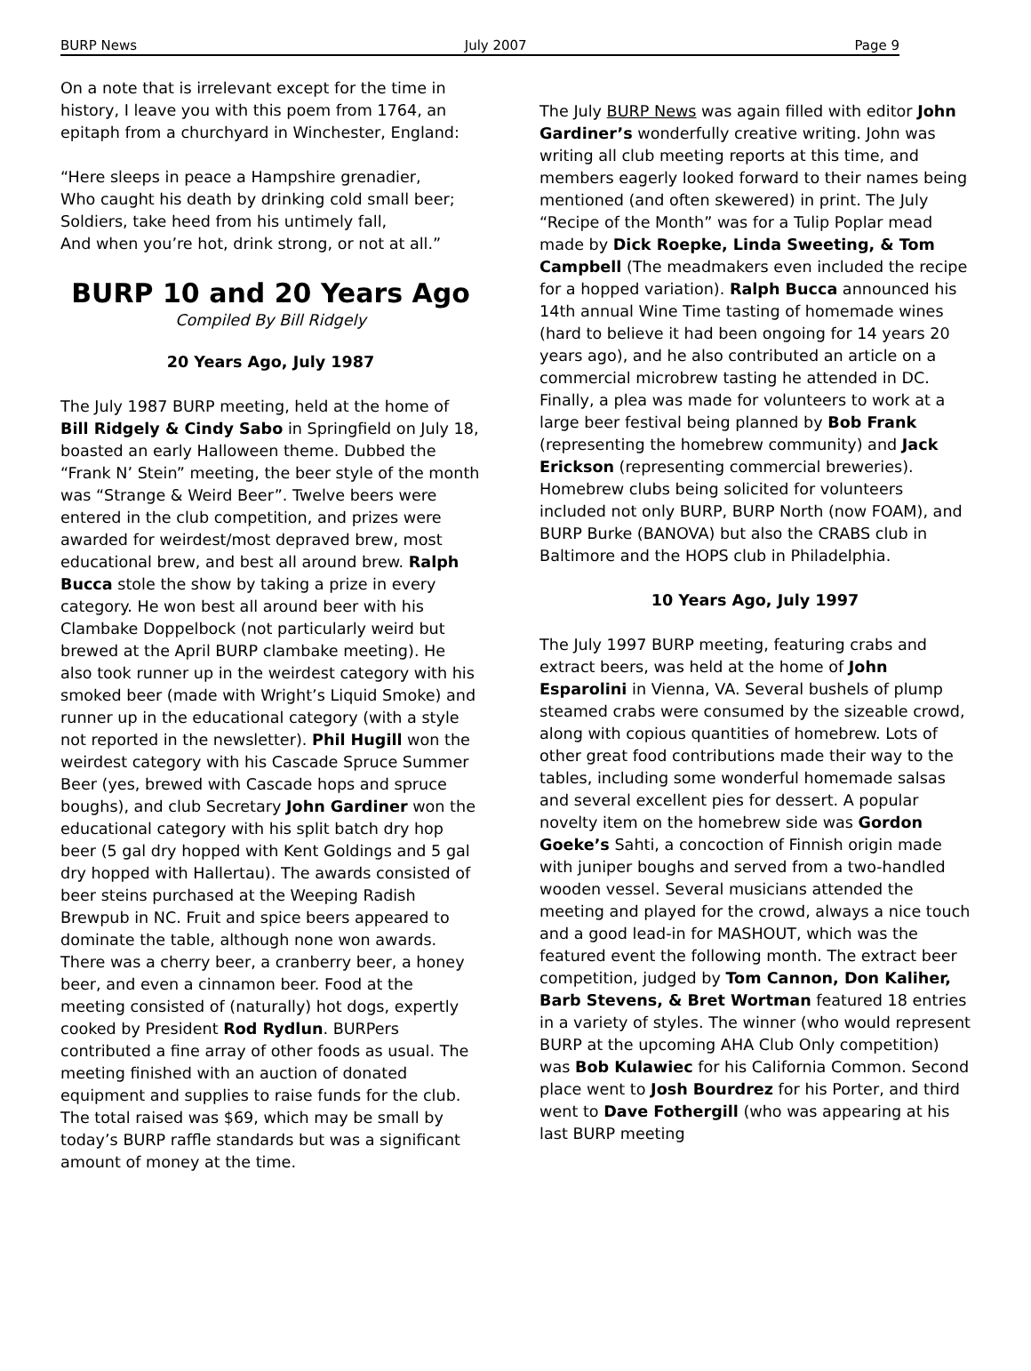BURP News July 2007 Page 9
On a note that is irrelevant except for the time in history, I leave you with this poem from 1764, an epitaph from a churchyard in Winchester, England:
“Here sleeps in peace a Hampshire grenadier,
Who caught his death by drinking cold small beer;
Soldiers, take heed from his untimely fall,
And when you’re hot, drink strong, or not at all.”
BURP 10 and 20 Years Ago
Compiled By Bill Ridgely
20 Years Ago, July 1987
The July 1987 BURP meeting, held at the home of Bill Ridgely & Cindy Sabo in Springfield on July 18, boasted an early Halloween theme. Dubbed the “Frank N’ Stein” meeting, the beer style of the month was “Strange & Weird Beer”. Twelve beers were entered in the club competition, and prizes were awarded for weirdest/most depraved brew, most educational brew, and best all around brew. Ralph Bucca stole the show by taking a prize in every category. He won best all around beer with his Clambake Doppelbock (not particularly weird but brewed at the April BURP clambake meeting). He also took runner up in the weirdest category with his smoked beer (made with Wright’s Liquid Smoke) and runner up in the educational category (with a style not reported in the newsletter). Phil Hugill won the weirdest category with his Cascade Spruce Summer Beer (yes, brewed with Cascade hops and spruce boughs), and club Secretary John Gardiner won the educational category with his split batch dry hop beer (5 gal dry hopped with Kent Goldings and 5 gal dry hopped with Hallertau). The awards consisted of beer steins purchased at the Weeping Radish Brewpub in NC. Fruit and spice beers appeared to dominate the table, although none won awards. There was a cherry beer, a cranberry beer, a honey beer, and even a cinnamon beer. Food at the meeting consisted of (naturally) hot dogs, expertly cooked by President Rod Rydlun. BURPers contributed a fine array of other foods as usual. The meeting finished with an auction of donated equipment and supplies to raise funds for the club. The total raised was $69, which may be small by today’s BURP raffle standards but was a significant amount of money at the time.
The July BURP News was again filled with editor John Gardiner’s wonderfully creative writing. John was writing all club meeting reports at this time, and members eagerly looked forward to their names being mentioned (and often skewered) in print. The July “Recipe of the Month” was for a Tulip Poplar mead made by Dick Roepke, Linda Sweeting, & Tom Campbell (The meadmakers even included the recipe for a hopped variation). Ralph Bucca announced his 14th annual Wine Time tasting of homemade wines (hard to believe it had been ongoing for 14 years 20 years ago), and he also contributed an article on a commercial microbrew tasting he attended in DC. Finally, a plea was made for volunteers to work at a large beer festival being planned by Bob Frank (representing the homebrew community) and Jack Erickson (representing commercial breweries). Homebrew clubs being solicited for volunteers included not only BURP, BURP North (now FOAM), and BURP Burke (BANOVA) but also the CRABS club in Baltimore and the HOPS club in Philadelphia.
10 Years Ago, July 1997
The July 1997 BURP meeting, featuring crabs and extract beers, was held at the home of John Esparolini in Vienna, VA. Several bushels of plump steamed crabs were consumed by the sizeable crowd, along with copious quantities of homebrew. Lots of other great food contributions made their way to the tables, including some wonderful homemade salsas and several excellent pies for dessert. A popular novelty item on the homebrew side was Gordon Goeke’s Sahti, a concoction of Finnish origin made with juniper boughs and served from a two-handled wooden vessel. Several musicians attended the meeting and played for the crowd, always a nice touch and a good lead-in for MASHOUT, which was the featured event the following month. The extract beer competition, judged by Tom Cannon, Don Kaliher, Barb Stevens, & Bret Wortman featured 18 entries in a variety of styles. The winner (who would represent BURP at the upcoming AHA Club Only competition) was Bob Kulawiec for his California Common. Second place went to Josh Bourdrez for his Porter, and third went to Dave Fothergill (who was appearing at his last BURP meeting